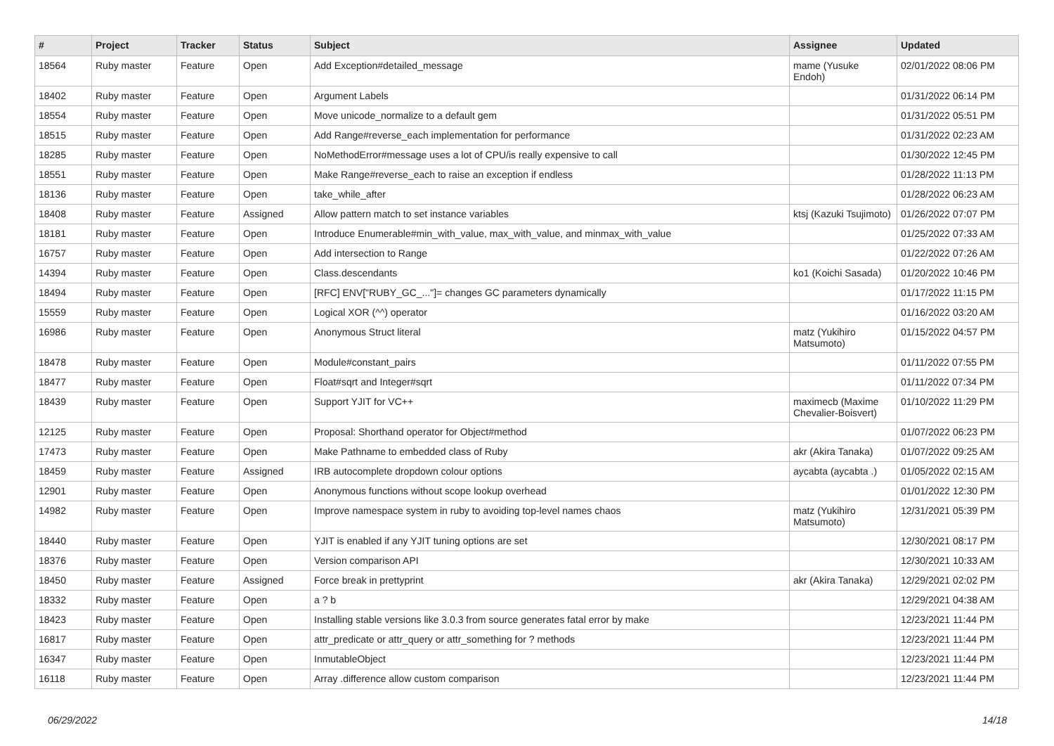| # | Project | Tracker | Status | Subject | Assignee | Updated |
| --- | --- | --- | --- | --- | --- | --- |
| 18564 | Ruby master | Feature | Open | Add Exception#detailed_message | mame (Yusuke Endoh) | 02/01/2022 08:06 PM |
| 18402 | Ruby master | Feature | Open | Argument Labels | | 01/31/2022 06:14 PM |
| 18554 | Ruby master | Feature | Open | Move unicode_normalize to a default gem | | 01/31/2022 05:51 PM |
| 18515 | Ruby master | Feature | Open | Add Range#reverse_each implementation for performance | | 01/31/2022 02:23 AM |
| 18285 | Ruby master | Feature | Open | NoMethodError#message uses a lot of CPU/is really expensive to call | | 01/30/2022 12:45 PM |
| 18551 | Ruby master | Feature | Open | Make Range#reverse_each to raise an exception if endless | | 01/28/2022 11:13 PM |
| 18136 | Ruby master | Feature | Open | take_while_after | | 01/28/2022 06:23 AM |
| 18408 | Ruby master | Feature | Assigned | Allow pattern match to set instance variables | ktsj (Kazuki Tsujimoto) | 01/26/2022 07:07 PM |
| 18181 | Ruby master | Feature | Open | Introduce Enumerable#min_with_value, max_with_value, and minmax_with_value | | 01/25/2022 07:33 AM |
| 16757 | Ruby master | Feature | Open | Add intersection to Range | | 01/22/2022 07:26 AM |
| 14394 | Ruby master | Feature | Open | Class.descendants | ko1 (Koichi Sasada) | 01/20/2022 10:46 PM |
| 18494 | Ruby master | Feature | Open | [RFC] ENV["RUBY_GC_..."]= changes GC parameters dynamically | | 01/17/2022 11:15 PM |
| 15559 | Ruby master | Feature | Open | Logical XOR (^^) operator | | 01/16/2022 03:20 AM |
| 16986 | Ruby master | Feature | Open | Anonymous Struct literal | matz (Yukihiro Matsumoto) | 01/15/2022 04:57 PM |
| 18478 | Ruby master | Feature | Open | Module#constant_pairs | | 01/11/2022 07:55 PM |
| 18477 | Ruby master | Feature | Open | Float#sqrt and Integer#sqrt | | 01/11/2022 07:34 PM |
| 18439 | Ruby master | Feature | Open | Support YJIT for VC++ | maximecb (Maxime Chevalier-Boisvert) | 01/10/2022 11:29 PM |
| 12125 | Ruby master | Feature | Open | Proposal: Shorthand operator for Object#method | | 01/07/2022 06:23 PM |
| 17473 | Ruby master | Feature | Open | Make Pathname to embedded class of Ruby | akr (Akira Tanaka) | 01/07/2022 09:25 AM |
| 18459 | Ruby master | Feature | Assigned | IRB autocomplete dropdown colour options | aycabta (aycabta .) | 01/05/2022 02:15 AM |
| 12901 | Ruby master | Feature | Open | Anonymous functions without scope lookup overhead | | 01/01/2022 12:30 PM |
| 14982 | Ruby master | Feature | Open | Improve namespace system in ruby to avoiding top-level names chaos | matz (Yukihiro Matsumoto) | 12/31/2021 05:39 PM |
| 18440 | Ruby master | Feature | Open | YJIT is enabled if any YJIT tuning options are set | | 12/30/2021 08:17 PM |
| 18376 | Ruby master | Feature | Open | Version comparison API | | 12/30/2021 10:33 AM |
| 18450 | Ruby master | Feature | Assigned | Force break in prettyprint | akr (Akira Tanaka) | 12/29/2021 02:02 PM |
| 18332 | Ruby master | Feature | Open | a ? b | | 12/29/2021 04:38 AM |
| 18423 | Ruby master | Feature | Open | Installing stable versions like 3.0.3 from source generates fatal error by make | | 12/23/2021 11:44 PM |
| 16817 | Ruby master | Feature | Open | attr_predicate or attr_query or attr_something for ? methods | | 12/23/2021 11:44 PM |
| 16347 | Ruby master | Feature | Open | InmutableObject | | 12/23/2021 11:44 PM |
| 16118 | Ruby master | Feature | Open | Array .difference allow custom comparison | | 12/23/2021 11:44 PM |
06/29/2022 14/18